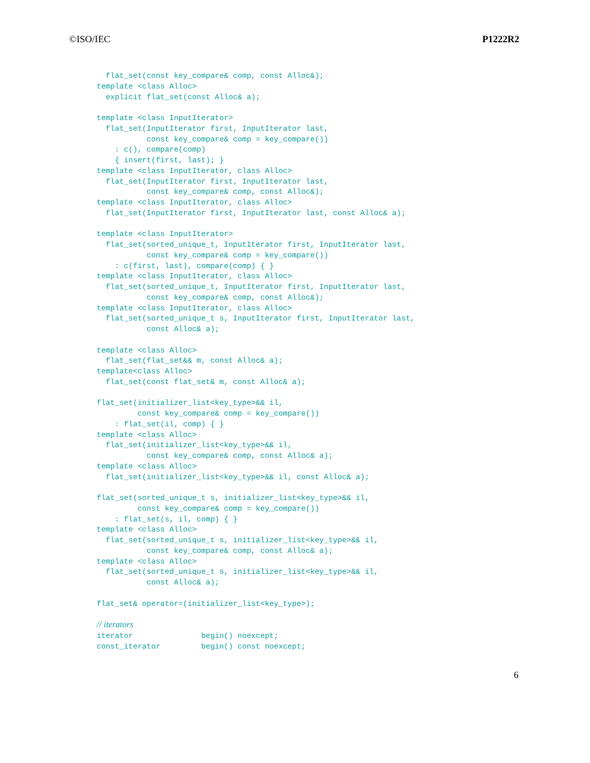©ISO/IEC P1222R2
  flat_set(const key_compare& comp, const Alloc&);
template <class Alloc>
  explicit flat_set(const Alloc& a);

template <class InputIterator>
  flat_set(InputIterator first, InputIterator last,
           const key_compare& comp = key_compare())
    : c(), compare(comp)
    { insert(first, last); }
template <class InputIterator, class Alloc>
  flat_set(InputIterator first, InputIterator last,
           const key_compare& comp, const Alloc&);
template <class InputIterator, class Alloc>
  flat_set(InputIterator first, InputIterator last, const Alloc& a);

template <class InputIterator>
  flat_set(sorted_unique_t, InputIterator first, InputIterator last,
           const key_compare& comp = key_compare())
    : c(first, last), compare(comp) { }
template <class InputIterator, class Alloc>
  flat_set(sorted_unique_t, InputIterator first, InputIterator last,
           const key_compare& comp, const Alloc&);
template <class InputIterator, class Alloc>
  flat_set(sorted_unique_t s, InputIterator first, InputIterator last,
           const Alloc& a);

template <class Alloc>
  flat_set(flat_set&& m, const Alloc& a);
template<class Alloc>
  flat_set(const flat_set& m, const Alloc& a);

flat_set(initializer_list<key_type>&& il,
         const key_compare& comp = key_compare())
    : flat_set(il, comp) { }
template <class Alloc>
  flat_set(initializer_list<key_type>&& il,
           const key_compare& comp, const Alloc& a);
template <class Alloc>
  flat_set(initializer_list<key_type>&& il, const Alloc& a);

flat_set(sorted_unique_t s, initializer_list<key_type>&& il,
         const key_compare& comp = key_compare())
    : flat_set(s, il, comp) { }
template <class Alloc>
  flat_set(sorted_unique_t s, initializer_list<key_type>&& il,
           const key_compare& comp, const Alloc& a);
template <class Alloc>
  flat_set(sorted_unique_t s, initializer_list<key_type>&& il,
           const Alloc& a);

flat_set& operator=(initializer_list<key_type>);

// iterators
iterator               begin() noexcept;
const_iterator         begin() const noexcept;
6